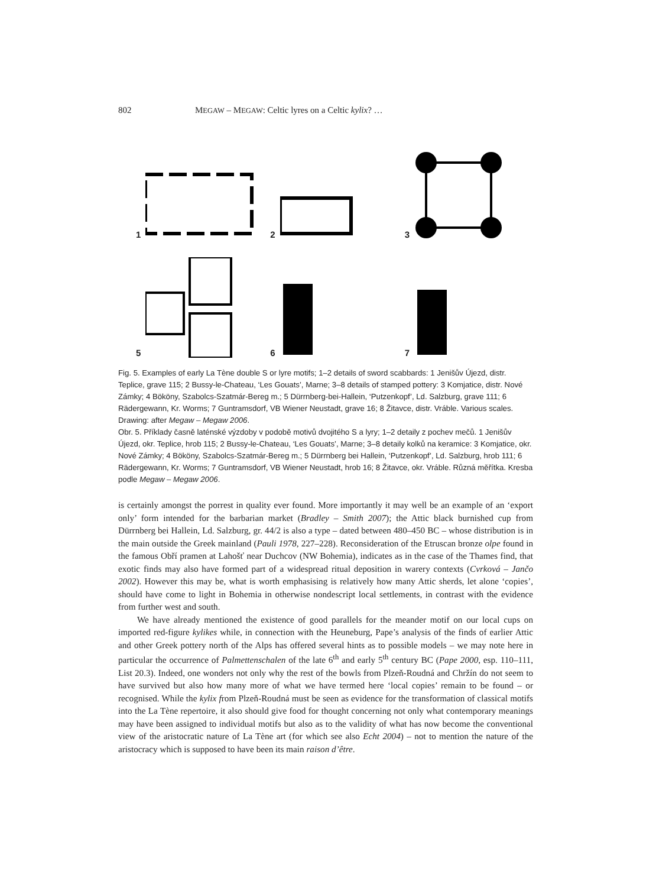802 MEGAW – MEGAW: Celtic lyres on a Celtic kylix? …
1
2
3
5
6
7
Fig. 5. Examples of early La Tène double S or lyre motifs; 1–2 details of sword scabbards: 1 Jenišův Újezd, distr. Teplice, grave 115; 2 Bussy-le-Chateau, ‘Les Gouats’, Marne; 3–8 details of stamped pottery: 3 Komjatice, distr. Nové Zámky; 4 Bököny, Szabolcs-Szatmár-Bereg m.; 5 Dürrnberg-bei-Hallein, ‘Putzenkopf’, Ld. Salzburg, grave 111; 6 Rädergewann, Kr. Worms; 7 Guntramsdorf, VB Wiener Neustadt, grave 16; 8 Žitavce, distr. Vráble. Various scales. Drawing: after Megaw – Megaw 2006.
Obr. 5. Příklady časně laténské výzdoby v podobě motivů dvojitého S a lyry; 1–2 detaily z pochev mečů. 1 Jenišův Újezd, okr. Teplice, hrob 115; 2 Bussy-le-Chateau, ‘Les Gouats’, Marne; 3–8 detaily kolků na keramice: 3 Komjatice, okr. Nové Zámky; 4 Bököny, Szabolcs-Szatmár-Bereg m.; 5 Dürrnberg bei Hallein, ‘Putzenkopf’, Ld. Salzburg, hrob 111; 6 Rädergewann, Kr. Worms; 7 Guntramsdorf, VB Wiener Neustadt, hrob 16; 8 Žitavce, okr. Vráble. Různá měřítka. Kresba podle Megaw – Megaw 2006.
is certainly amongst the porrest in quality ever found. More importantly it may well be an example of an ‘export only’ form intended for the barbarian market (Bradley – Smith 2007); the Attic black burnished cup from Dürrnberg bei Hallein, Ld. Salzburg, gr. 44/2 is also a type – dated between 480–450 BC – whose distribution is in the main outside the Greek mainland (Pauli 1978, 227–228). Reconsideration of the Etruscan bronze olpe found in the famous Obří pramen at Lahošť near Duchcov (NW Bohemia), indicates as in the case of the Thames find, that exotic finds may also have formed part of a widespread ritual deposition in warery contexts (Cvrková – Jančo 2002). However this may be, what is worth emphasising is relatively how many Attic sherds, let alone ‘copies’, should have come to light in Bohemia in otherwise nondescript local settlements, in contrast with the evidence from further west and south.
We have already mentioned the existence of good parallels for the meander motif on our local cups on imported red-figure kylikes while, in connection with the Heuneburg, Pape’s analysis of the finds of earlier Attic and other Greek pottery north of the Alps has offered several hints as to possible models – we may note here in particular the occurrence of Palmettenschalen of the late 6<sup>th</sup> and early 5<sup>th</sup> century BC (Pape 2000, esp. 110–111, List 20.3). Indeed, one wonders not only why the rest of the bowls from Plzeň-Roudná and Chržín do not seem to have survived but also how many more of what we have termed here ‘local copies’ remain to be found – or recognised. While the kylix from Plzeň-Roudná must be seen as evidence for the transformation of classical motifs into the La Tène repertoire, it also should give food for thought concerning not only what contemporary meanings may have been assigned to individual motifs but also as to the validity of what has now become the conventional view of the aristocratic nature of La Tène art (for which see also Echt 2004) – not to mention the nature of the aristocracy which is supposed to have been its main raison d’être.